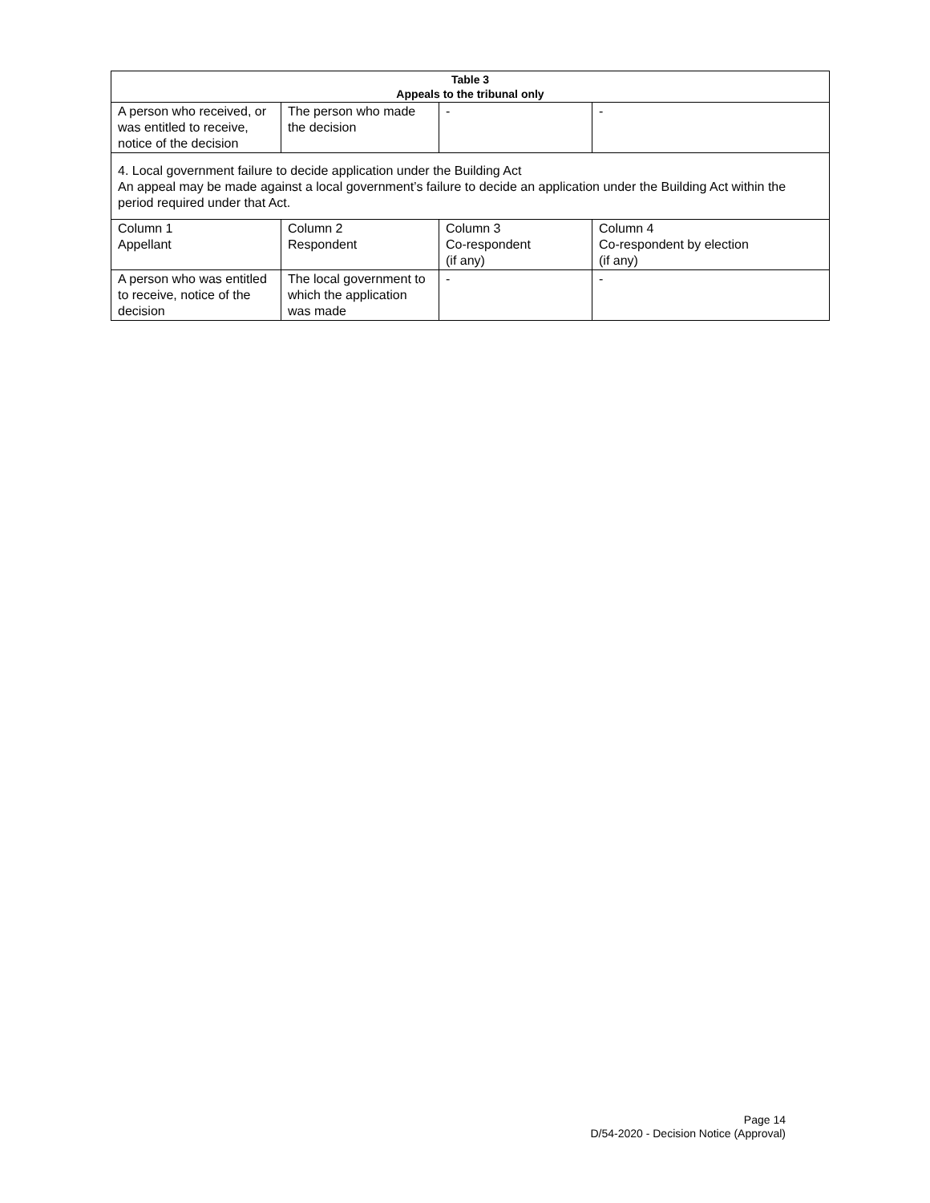| Table 3 Appeals to the tribunal only | | | |
| --- | --- | --- | --- |
| A person who received, or was entitled to receive, notice of the decision | The person who made the decision | - | - |
| 4. Local government failure to decide application under the Building Act An appeal may be made against a local government’s failure to decide an application under the Building Act within the period required under that Act. | | | |
| Column 1 Appellant | Column 2 Respondent | Column 3 Co-respondent (if any) | Column 4 Co-respondent by election (if any) |
| A person who was entitled to receive, notice of the decision | The local government to which the application was made | - | - |
Page 14
D/54-2020 - Decision Notice (Approval)